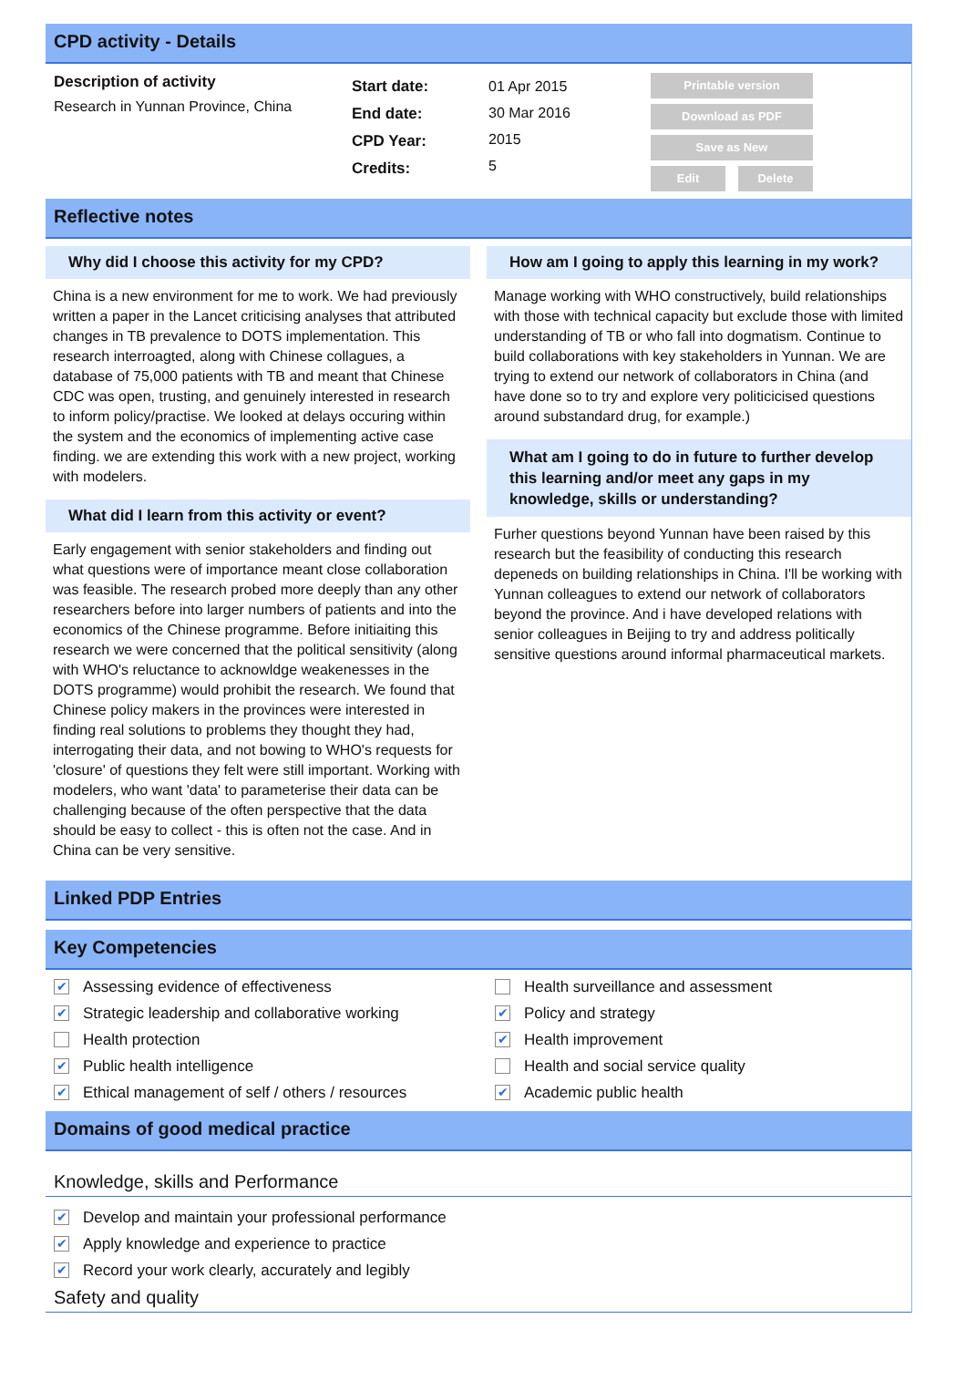CPD activity - Details
Description of activity
Research in Yunnan Province, China
Start date:
End date:
CPD Year:
Credits:
01 Apr 2015
30 Mar 2016
2015
5
Printable version
Download as PDF
Save as New
Edit Delete
Reflective notes
Why did I choose this activity for my CPD?
China is a new environment for me to work. We had previously written a paper in the Lancet criticising analyses that attributed changes in TB prevalence to DOTS implementation. This research interroagted, along with Chinese collagues, a database of 75,000 patients with TB and meant that Chinese CDC was open, trusting, and genuinely interested in research to inform policy/practise. We looked at delays occuring within the system and the economics of implementing active case finding. we are extending this work with a new project, working with modelers.
What did I learn from this activity or event?
Early engagement with senior stakeholders and finding out what questions were of importance meant close collaboration was feasible. The research probed more deeply than any other researchers before into larger numbers of patients and into the economics of the Chinese programme. Before initiaiting this research we were concerned that the political sensitivity (along with WHO's reluctance to acknowldge weakenesses in the DOTS programme) would prohibit the research. We found that Chinese policy makers in the provinces were interested in finding real solutions to problems they thought they had, interrogating their data, and not bowing to WHO's requests for 'closure' of questions they felt were still important. Working with modelers, who want 'data' to parameterise their data can be challenging because of the often perspective that the data should be easy to collect - this is often not the case. And in China can be very sensitive.
How am I going to apply this learning in my work?
Manage working with WHO constructively, build relationships with those with technical capacity but exclude those with limited understanding of TB or who fall into dogmatism. Continue to build collaborations with key stakeholders in Yunnan. We are trying to extend our network of collaborators in China (and have done so to try and explore very politicicised questions around substandard drug, for example.)
What am I going to do in future to further develop this learning and/or meet any gaps in my knowledge, skills or understanding?
Furher questions beyond Yunnan have been raised by this research but the feasibility of conducting this research depeneds on building relationships in China. I'll be working with Yunnan colleagues to extend our network of collaborators beyond the province. And i have developed relations with senior colleagues in Beijing to try and address politically sensitive questions around informal pharmaceutical markets.
Linked PDP Entries
Key Competencies
✔ Assessing evidence of effectiveness
✔ Strategic leadership and collaborative working
Health protection
✔ Public health intelligence
✔ Ethical management of self / others / resources
Health surveillance and assessment
✔ Policy and strategy
✔ Health improvement
Health and social service quality
✔ Academic public health
Domains of good medical practice
Knowledge, skills and Performance
✔ Develop and maintain your professional performance
✔ Apply knowledge and experience to practice
✔ Record your work clearly, accurately and legibly
Safety and quality